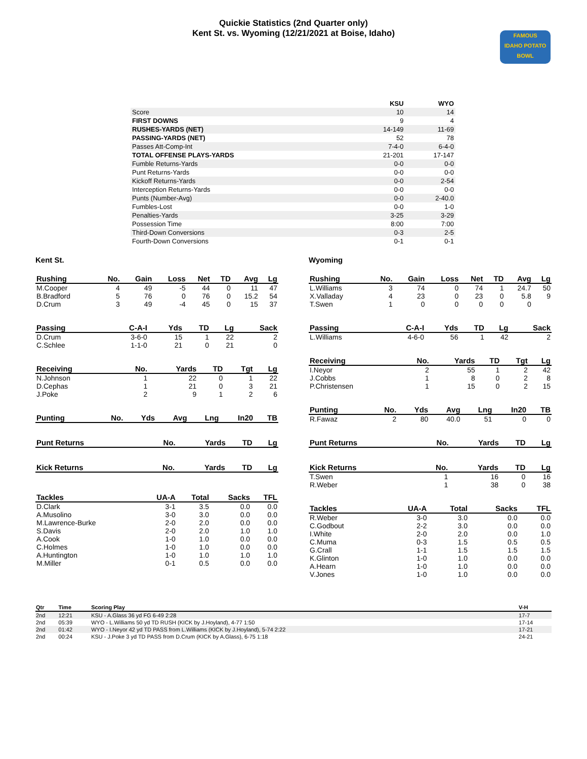Quickie Statistics (2nd Quarter only)
Kent St. vs. Wyoming (12/21/2021 at Boise, Idaho)
FAMOUS
IDAHO POTATO
BOWL
| | KSU | WYO |
| --- | --- | --- |
| Score | 10 | 14 |
| FIRST DOWNS | 9 | 4 |
| RUSHES-YARDS (NET) | 14-149 | 11-69 |
| PASSING-YARDS (NET) | 52 | 78 |
| Passes Att-Comp-Int | 7-4-0 | 6-4-0 |
| TOTAL OFFENSE PLAYS-YARDS | 21-201 | 17-147 |
| Fumble Returns-Yards | 0-0 | 0-0 |
| Punt Returns-Yards | 0-0 | 0-0 |
| Kickoff Returns-Yards | 0-0 | 2-54 |
| Interception Returns-Yards | 0-0 | 0-0 |
| Punts (Number-Avg) | 0-0 | 2-40.0 |
| Fumbles-Lost | 0-0 | 1-0 |
| Penalties-Yards | 3-25 | 3-29 |
| Possession Time | 8:00 | 7:00 |
| Third-Down Conversions | 0-3 | 2-5 |
| Fourth-Down Conversions | 0-1 | 0-1 |
Kent St.
| Rushing | No. | Gain | Loss | Net | TD | Avg | Lg |
| --- | --- | --- | --- | --- | --- | --- | --- |
| M.Cooper | 4 | 49 | -5 | 44 | 0 | 11 | 47 |
| B.Bradford | 5 | 76 | 0 | 76 | 0 | 15.2 | 54 |
| D.Crum | 3 | 49 | -4 | 45 | 0 | 15 | 37 |
| Passing | C-A-I | Yds | TD | Lg | Sack |
| --- | --- | --- | --- | --- | --- |
| D.Crum | 3-6-0 | 15 | 1 | 22 | 2 |
| C.Schlee | 1-1-0 | 21 | 0 | 21 | 0 |
| Receiving | No. | Yards | TD | Tgt | Lg |
| --- | --- | --- | --- | --- | --- |
| N.Johnson | 1 | 22 | 0 | 1 | 22 |
| D.Cephas | 1 | 21 | 0 | 3 | 21 |
| J.Poke | 2 | 9 | 1 | 2 | 6 |
| Punting | No. | Yds | Avg | Lng | In20 | TB |
| --- | --- | --- | --- | --- | --- | --- |
| Punt Returns | No. | Yards | TD | Lg |
| --- | --- | --- | --- | --- |
| Kick Returns | No. | Yards | TD | Lg |
| --- | --- | --- | --- | --- |
| Tackles | UA-A | Total | Sacks | TFL |
| --- | --- | --- | --- | --- |
| D.Clark | 3-1 | 3.5 | 0.0 | 0.0 |
| A.Musolino | 3-0 | 3.0 | 0.0 | 0.0 |
| M.Lawrence-Burke | 2-0 | 2.0 | 0.0 | 0.0 |
| S.Davis | 2-0 | 2.0 | 1.0 | 1.0 |
| A.Cook | 1-0 | 1.0 | 0.0 | 0.0 |
| C.Holmes | 1-0 | 1.0 | 0.0 | 0.0 |
| A.Huntington | 1-0 | 1.0 | 1.0 | 1.0 |
| M.Miller | 0-1 | 0.5 | 0.0 | 0.0 |
Wyoming
| Rushing | No. | Gain | Loss | Net | TD | Avg | Lg |
| --- | --- | --- | --- | --- | --- | --- | --- |
| L.Williams | 3 | 74 | 0 | 74 | 1 | 24.7 | 50 |
| X.Valladay | 4 | 23 | 0 | 23 | 0 | 5.8 | 9 |
| T.Swen | 1 | 0 | 0 | 0 | 0 | 0 | |
| Passing | C-A-I | Yds | TD | Lg | Sack |
| --- | --- | --- | --- | --- | --- |
| L.Williams | 4-6-0 | 56 | 1 | 42 | 2 |
| Receiving | No. | Yards | TD | Tgt | Lg |
| --- | --- | --- | --- | --- | --- |
| I.Neyor | 2 | 55 | 1 | 2 | 42 |
| J.Cobbs | 1 | 8 | 0 | 2 | 8 |
| P.Christensen | 1 | 15 | 0 | 2 | 15 |
| Punting | No. | Yds | Avg | Lng | In20 | TB |
| --- | --- | --- | --- | --- | --- | --- |
| R.Fawaz | 2 | 80 | 40.0 | 51 | 0 | 0 |
| Punt Returns | No. | Yards | TD | Lg |
| --- | --- | --- | --- | --- |
| Kick Returns | No. | Yards | TD | Lg |
| --- | --- | --- | --- | --- |
| T.Swen | 1 | 16 | 0 | 16 |
| R.Weber | 1 | 38 | 0 | 38 |
| Tackles | UA-A | Total | Sacks | TFL |
| --- | --- | --- | --- | --- |
| R.Weber | 3-0 | 3.0 | 0.0 | 0.0 |
| C.Godbout | 2-2 | 3.0 | 0.0 | 0.0 |
| I.White | 2-0 | 2.0 | 0.0 | 1.0 |
| C.Muma | 0-3 | 1.5 | 0.5 | 0.5 |
| G.Crall | 1-1 | 1.5 | 1.5 | 1.5 |
| K.Glinton | 1-0 | 1.0 | 0.0 | 0.0 |
| A.Hearn | 1-0 | 1.0 | 0.0 | 0.0 |
| V.Jones | 1-0 | 1.0 | 0.0 | 0.0 |
| Qtr | Time | Scoring Play | V-H |
| --- | --- | --- | --- |
| 2nd | 12:21 | KSU - A.Glass 36 yd FG 6-49 2:28 | 17-7 |
| 2nd | 05:39 | WYO - L.Williams 50 yd TD RUSH (KICK by J.Hoyland), 4-77 1:50 | 17-14 |
| 2nd | 01:42 | WYO - I.Neyor 42 yd TD PASS from L.Williams (KICK by J.Hoyland), 5-74 2:22 | 17-21 |
| 2nd | 00:24 | KSU - J.Poke 3 yd TD PASS from D.Crum (KICK by A.Glass), 6-75 1:18 | 24-21 |